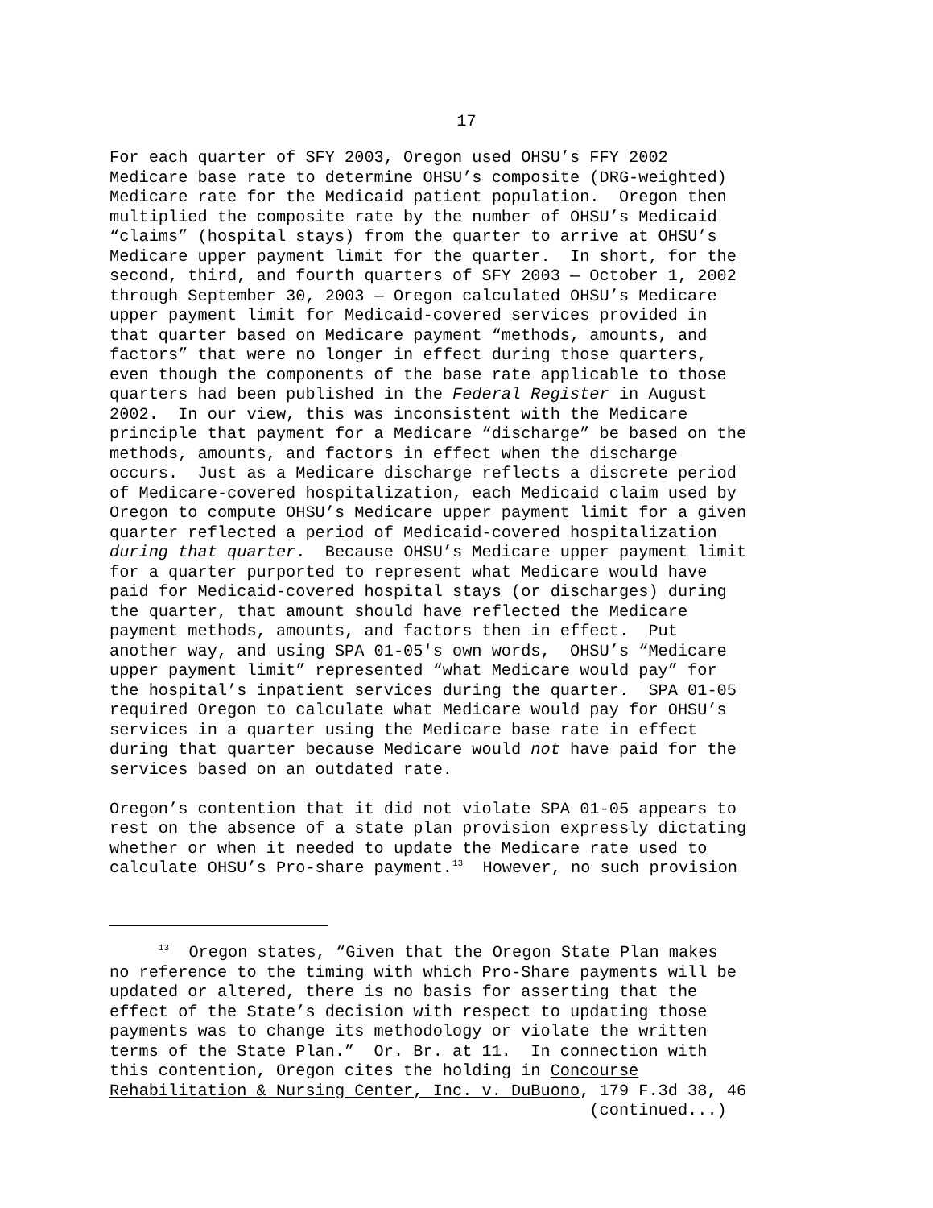17
For each quarter of SFY 2003, Oregon used OHSU’s FFY 2002 Medicare base rate to determine OHSU’s composite (DRG-weighted) Medicare rate for the Medicaid patient population. Oregon then multiplied the composite rate by the number of OHSU’s Medicaid “claims” (hospital stays) from the quarter to arrive at OHSU’s Medicare upper payment limit for the quarter. In short, for the second, third, and fourth quarters of SFY 2003 — October 1, 2002 through September 30, 2003 — Oregon calculated OHSU’s Medicare upper payment limit for Medicaid-covered services provided in that quarter based on Medicare payment “methods, amounts, and factors” that were no longer in effect during those quarters, even though the components of the base rate applicable to those quarters had been published in the Federal Register in August 2002. In our view, this was inconsistent with the Medicare principle that payment for a Medicare “discharge” be based on the methods, amounts, and factors in effect when the discharge occurs. Just as a Medicare discharge reflects a discrete period of Medicare-covered hospitalization, each Medicaid claim used by Oregon to compute OHSU’s Medicare upper payment limit for a given quarter reflected a period of Medicaid-covered hospitalization during that quarter. Because OHSU’s Medicare upper payment limit for a quarter purported to represent what Medicare would have paid for Medicaid-covered hospital stays (or discharges) during the quarter, that amount should have reflected the Medicare payment methods, amounts, and factors then in effect. Put another way, and using SPA 01-05's own words, OHSU’s “Medicare upper payment limit” represented “what Medicare would pay” for the hospital’s inpatient services during the quarter. SPA 01-05 required Oregon to calculate what Medicare would pay for OHSU’s services in a quarter using the Medicare base rate in effect during that quarter because Medicare would not have paid for the services based on an outdated rate. Oregon’s contention that it did not violate SPA 01-05 appears to rest on the absence of a state plan provision expressly dictating whether or when it needed to update the Medicare rate used to calculate OHSU’s Pro-share payment.<sup>13</sup> However, no such provision
<sup>13</sup> Oregon states, “Given that the Oregon State Plan makes no reference to the timing with which Pro-Share payments will be updated or altered, there is no basis for asserting that the effect of the State’s decision with respect to updating those payments was to change its methodology or violate the written terms of the State Plan.” Or. Br. at 11. In connection with this contention, Oregon cites the holding in Concourse Rehabilitation & Nursing Center, Inc. v. DuBuono, 179 F.3d 38, 46 (continued...)